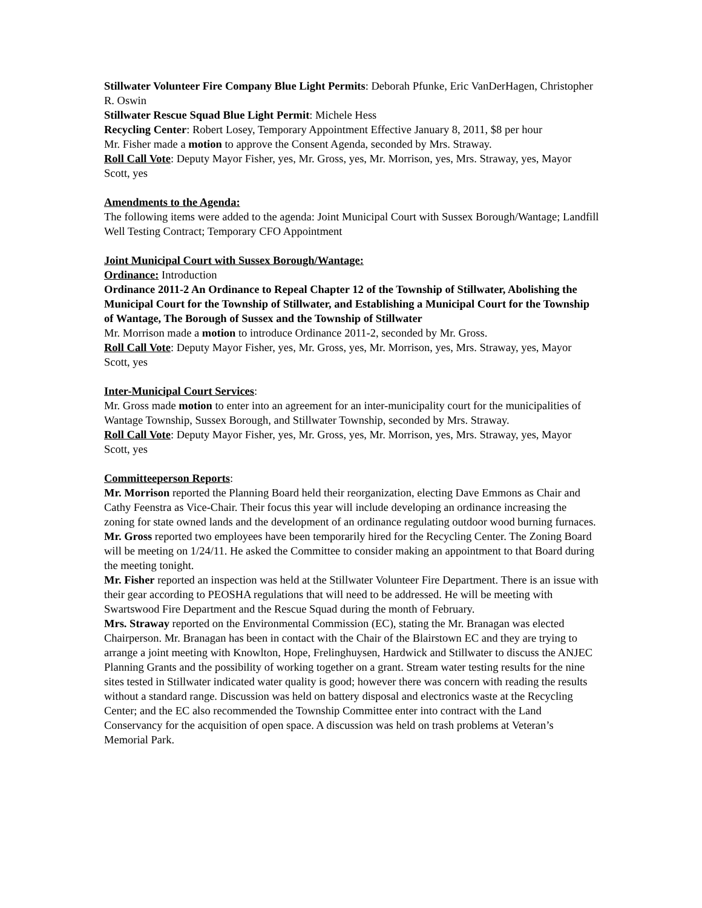Stillwater Volunteer Fire Company Blue Light Permits: Deborah Pfunke, Eric VanDerHagen, Christopher R. Oswin
Stillwater Rescue Squad Blue Light Permit: Michele Hess
Recycling Center: Robert Losey, Temporary Appointment Effective January 8, 2011, $8 per hour
Mr. Fisher made a motion to approve the Consent Agenda, seconded by Mrs. Straway.
Roll Call Vote: Deputy Mayor Fisher, yes, Mr. Gross, yes, Mr. Morrison, yes, Mrs. Straway, yes, Mayor Scott, yes
Amendments to the Agenda:
The following items were added to the agenda: Joint Municipal Court with Sussex Borough/Wantage; Landfill Well Testing Contract; Temporary CFO Appointment
Joint Municipal Court with Sussex Borough/Wantage:
Ordinance: Introduction
Ordinance 2011-2 An Ordinance to Repeal Chapter 12 of the Township of Stillwater, Abolishing the Municipal Court for the Township of Stillwater, and Establishing a Municipal Court for the Township of Wantage, The Borough of Sussex and the Township of Stillwater
Mr. Morrison made a motion to introduce Ordinance 2011-2, seconded by Mr. Gross.
Roll Call Vote: Deputy Mayor Fisher, yes, Mr. Gross, yes, Mr. Morrison, yes, Mrs. Straway, yes, Mayor Scott, yes
Inter-Municipal Court Services:
Mr. Gross made motion to enter into an agreement for an inter-municipality court for the municipalities of Wantage Township, Sussex Borough, and Stillwater Township, seconded by Mrs. Straway.
Roll Call Vote: Deputy Mayor Fisher, yes, Mr. Gross, yes, Mr. Morrison, yes, Mrs. Straway, yes, Mayor Scott, yes
Committeeperson Reports:
Mr. Morrison reported the Planning Board held their reorganization, electing Dave Emmons as Chair and Cathy Feenstra as Vice-Chair. Their focus this year will include developing an ordinance increasing the zoning for state owned lands and the development of an ordinance regulating outdoor wood burning furnaces.
Mr. Gross reported two employees have been temporarily hired for the Recycling Center. The Zoning Board will be meeting on 1/24/11. He asked the Committee to consider making an appointment to that Board during the meeting tonight.
Mr. Fisher reported an inspection was held at the Stillwater Volunteer Fire Department. There is an issue with their gear according to PEOSHA regulations that will need to be addressed. He will be meeting with Swartswood Fire Department and the Rescue Squad during the month of February.
Mrs. Straway reported on the Environmental Commission (EC), stating the Mr. Branagan was elected Chairperson. Mr. Branagan has been in contact with the Chair of the Blairstown EC and they are trying to arrange a joint meeting with Knowlton, Hope, Frelinghuysen, Hardwick and Stillwater to discuss the ANJEC Planning Grants and the possibility of working together on a grant. Stream water testing results for the nine sites tested in Stillwater indicated water quality is good; however there was concern with reading the results without a standard range. Discussion was held on battery disposal and electronics waste at the Recycling Center; and the EC also recommended the Township Committee enter into contract with the Land Conservancy for the acquisition of open space. A discussion was held on trash problems at Veteran’s Memorial Park.